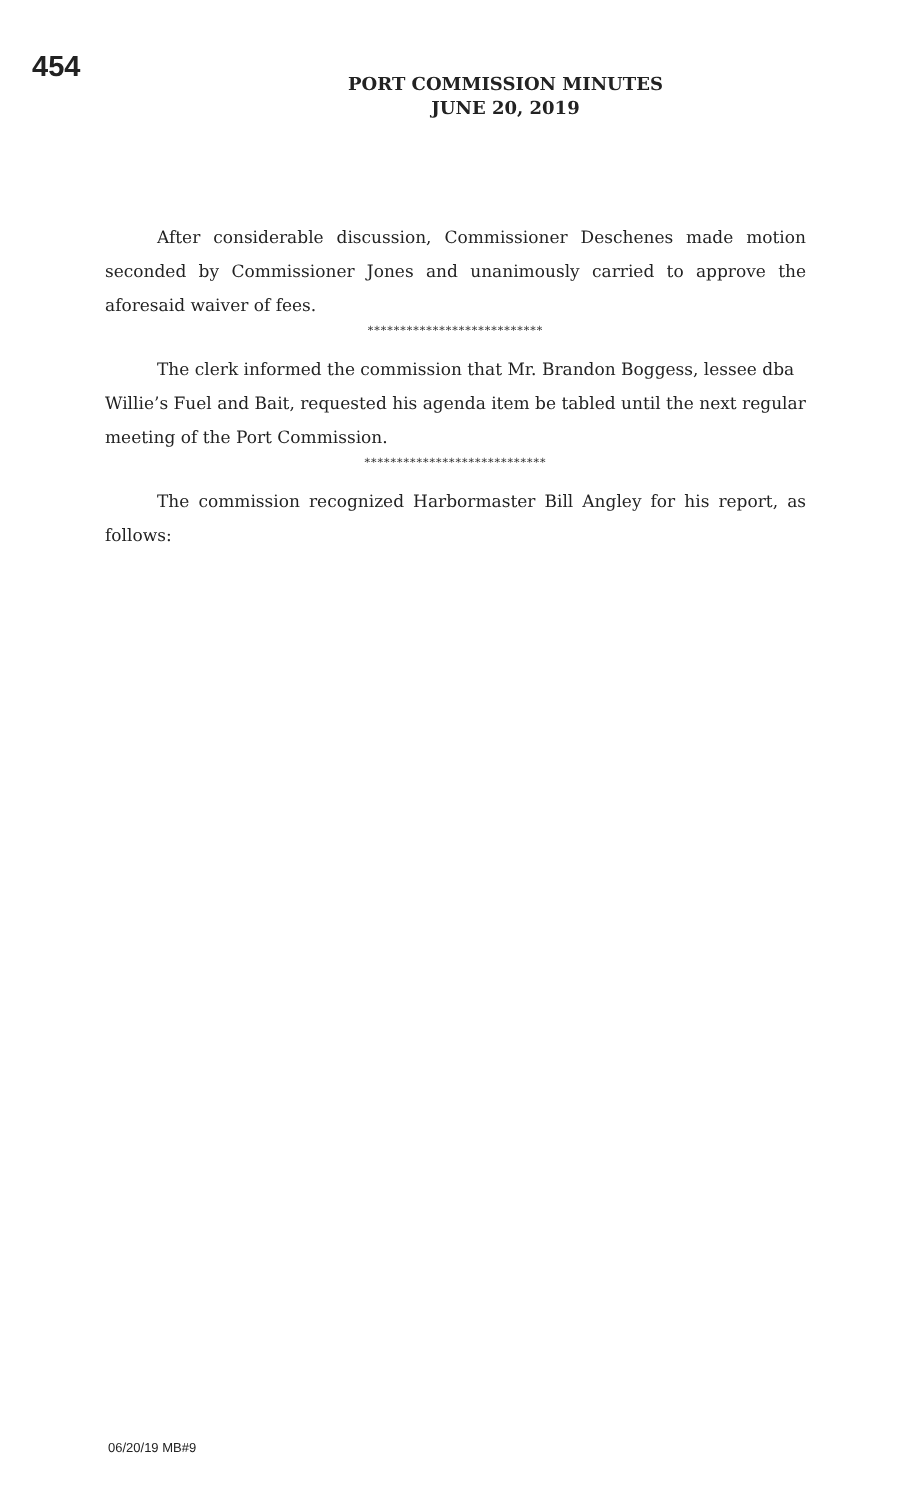454
PORT COMMISSION MINUTES
JUNE 20, 2019
After considerable discussion, Commissioner Deschenes made motion seconded by Commissioner Jones and unanimously carried to approve the aforesaid waiver of fees.
***************************
The clerk informed the commission that Mr. Brandon Boggess, lessee dba Willie’s Fuel and Bait, requested his agenda item be tabled until the next regular meeting of the Port Commission.
****************************
The commission recognized Harbormaster Bill Angley for his report, as follows:
06/20/19 MB#9